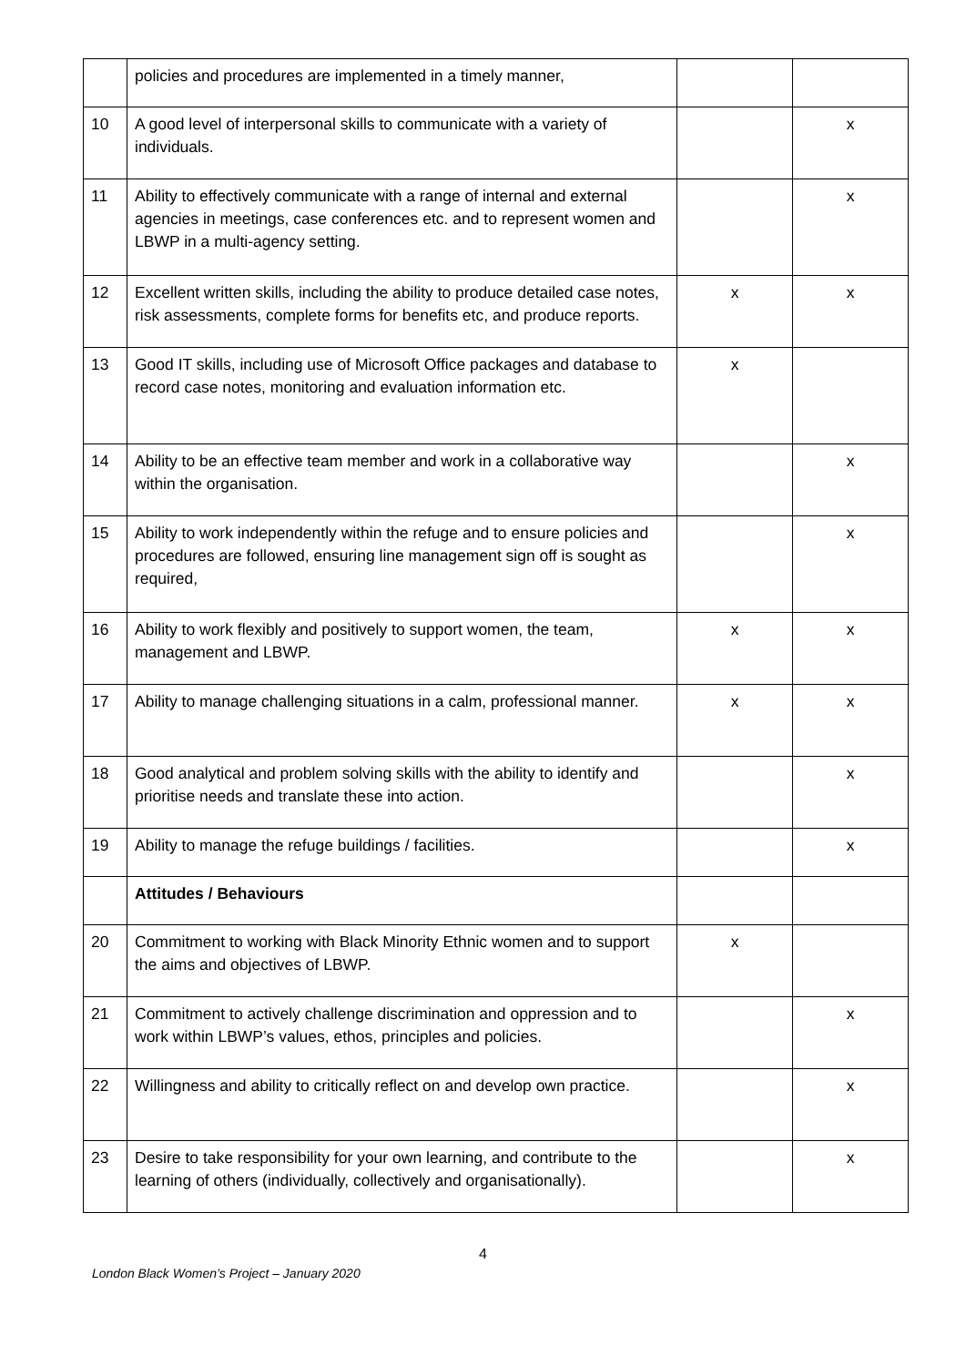| | policies and procedures are implemented in a timely manner, | | |
| 10 | A good level of interpersonal skills to communicate with a variety of individuals. | | x |
| 11 | Ability to effectively communicate with a range of internal and external agencies in meetings, case conferences etc. and to represent women and LBWP in a multi-agency setting. | | x |
| 12 | Excellent written skills, including the ability to produce detailed case notes, risk assessments, complete forms for benefits etc, and produce reports. | x | x |
| 13 | Good IT skills, including use of Microsoft Office packages and database to record case notes, monitoring and evaluation information etc. | x | |
| 14 | Ability to be an effective team member and work in a collaborative way within the organisation. | | x |
| 15 | Ability to work independently within the refuge and to ensure policies and procedures are followed, ensuring line management sign off is sought as required, | | x |
| 16 | Ability to work flexibly and positively to support women, the team, management and LBWP. | x | x |
| 17 | Ability to manage challenging situations in a calm, professional manner. | x | x |
| 18 | Good analytical and problem solving skills with the ability to identify and prioritise needs and translate these into action. | | x |
| 19 | Ability to manage the refuge buildings / facilities. | | x |
| | Attitudes / Behaviours | | |
| 20 | Commitment to working with Black Minority Ethnic women and to support the aims and objectives of LBWP. | x | |
| 21 | Commitment to actively challenge discrimination and oppression and to work within LBWP’s values, ethos, principles and policies. | | x |
| 22 | Willingness and ability to critically reflect on and develop own practice. | | x |
| 23 | Desire to take responsibility for your own learning, and contribute to the learning of others (individually, collectively and organisationally). | | x |
4
London Black Women’s Project – January 2020